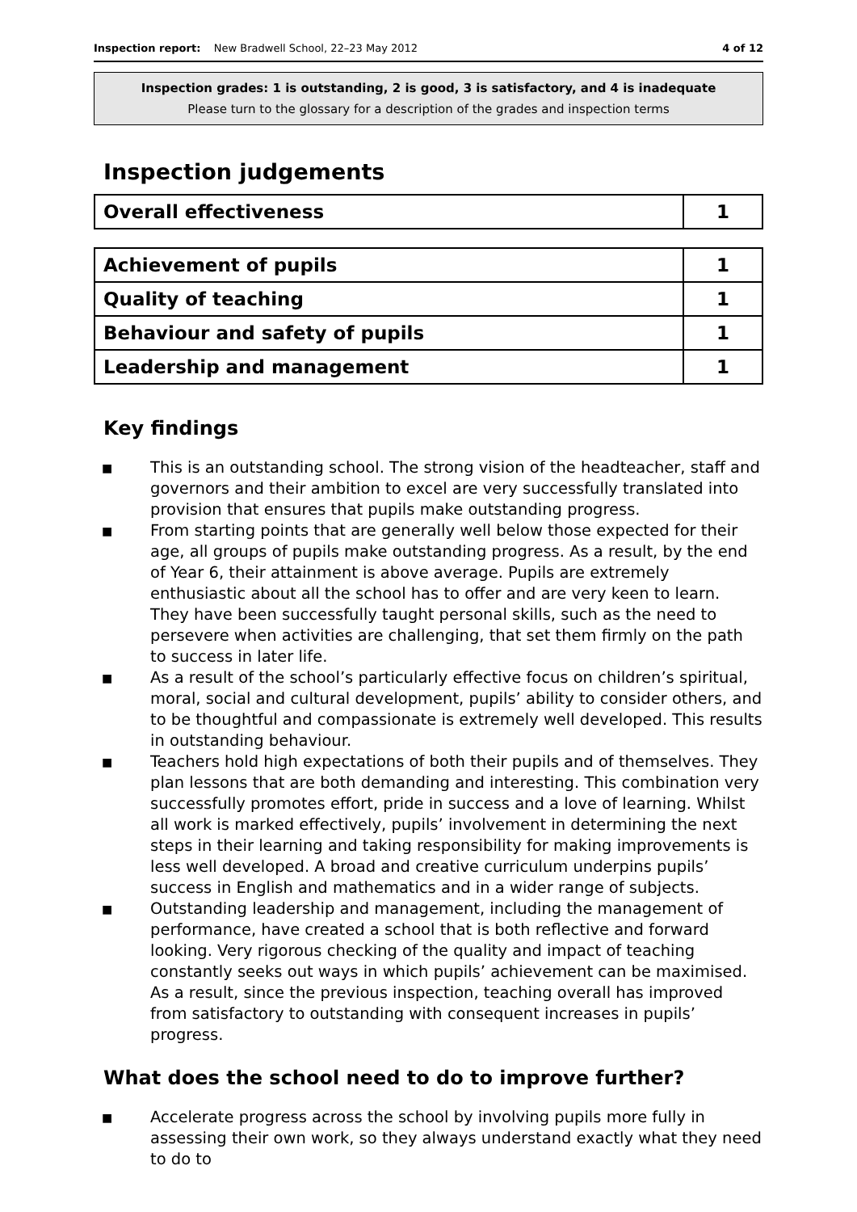Inspection report: New Bradwell School, 22–23 May 2012 4 of 12
Inspection grades: 1 is outstanding, 2 is good, 3 is satisfactory, and 4 is inadequate
Please turn to the glossary for a description of the grades and inspection terms
Inspection judgements
| Overall effectiveness | 1 |
| Achievement of pupils | 1 |
| Quality of teaching | 1 |
| Behaviour and safety of pupils | 1 |
| Leadership and management | 1 |
Key findings
■ This is an outstanding school. The strong vision of the headteacher, staff and governors and their ambition to excel are very successfully translated into provision that ensures that pupils make outstanding progress.
■ From starting points that are generally well below those expected for their age, all groups of pupils make outstanding progress. As a result, by the end of Year 6, their attainment is above average. Pupils are extremely enthusiastic about all the school has to offer and are very keen to learn. They have been successfully taught personal skills, such as the need to persevere when activities are challenging, that set them firmly on the path to success in later life.
■ As a result of the school’s particularly effective focus on children’s spiritual, moral, social and cultural development, pupils’ ability to consider others, and to be thoughtful and compassionate is extremely well developed. This results in outstanding behaviour.
■ Teachers hold high expectations of both their pupils and of themselves. They plan lessons that are both demanding and interesting. This combination very successfully promotes effort, pride in success and a love of learning. Whilst all work is marked effectively, pupils’ involvement in determining the next steps in their learning and taking responsibility for making improvements is less well developed. A broad and creative curriculum underpins pupils’ success in English and mathematics and in a wider range of subjects.
■ Outstanding leadership and management, including the management of performance, have created a school that is both reflective and forward looking. Very rigorous checking of the quality and impact of teaching constantly seeks out ways in which pupils’ achievement can be maximised. As a result, since the previous inspection, teaching overall has improved from satisfactory to outstanding with consequent increases in pupils’ progress.
What does the school need to do to improve further?
■ Accelerate progress across the school by involving pupils more fully in assessing their own work, so they always understand exactly what they need to do to